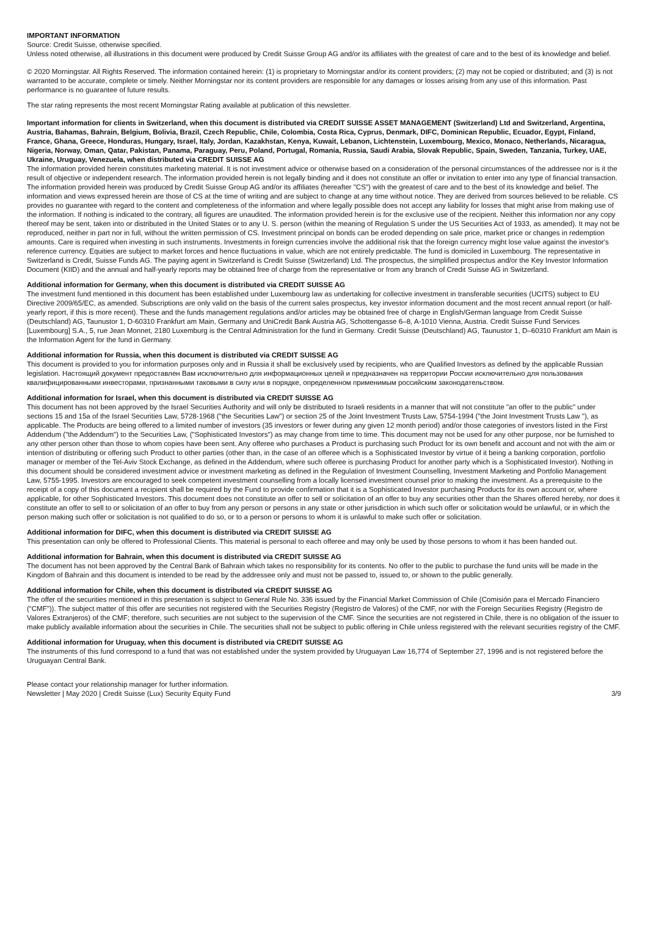IMPORTANT INFORMATION
Source: Credit Suisse, otherwise specified.
Unless noted otherwise, all illustrations in this document were produced by Credit Suisse Group AG and/or its affiliates with the greatest of care and to the best of its knowledge and belief.
© 2020 Morningstar. All Rights Reserved. The information contained herein: (1) is proprietary to Morningstar and/or its content providers; (2) may not be copied or distributed; and (3) is not warranted to be accurate, complete or timely. Neither Morningstar nor its content providers are responsible for any damages or losses arising from any use of this information. Past performance is no guarantee of future results.
The star rating represents the most recent Morningstar Rating available at publication of this newsletter.
Important information for clients in Switzerland, when this document is distributed via CREDIT SUISSE ASSET MANAGEMENT (Switzerland) Ltd and Switzerland, Argentina, Austria, Bahamas, Bahrain, Belgium, Bolivia, Brazil, Czech Republic, Chile, Colombia, Costa Rica, Cyprus, Denmark, DIFC, Dominican Republic, Ecuador, Egypt, Finland, France, Ghana, Greece, Honduras, Hungary, Israel, Italy, Jordan, Kazakhstan, Kenya, Kuwait, Lebanon, Lichtenstein, Luxembourg, Mexico, Monaco, Netherlands, Nicaragua, Nigeria, Norway, Oman, Qatar, Pakistan, Panama, Paraguay, Peru, Poland, Portugal, Romania, Russia, Saudi Arabia, Slovak Republic, Spain, Sweden, Tanzania, Turkey, UAE, Ukraine, Uruguay, Venezuela, when distributed via CREDIT SUISSE AG
The information provided herein constitutes marketing material. It is not investment advice or otherwise based on a consideration of the personal circumstances of the addressee nor is it the result of objective or independent research. The information provided herein is not legally binding and it does not constitute an offer or invitation to enter into any type of financial transaction. The information provided herein was produced by Credit Suisse Group AG and/or its affiliates (hereafter "CS") with the greatest of care and to the best of its knowledge and belief. The information and views expressed herein are those of CS at the time of writing and are subject to change at any time without notice. They are derived from sources believed to be reliable. CS provides no guarantee with regard to the content and completeness of the information and where legally possible does not accept any liability for losses that might arise from making use of the information. If nothing is indicated to the contrary, all figures are unaudited. The information provided herein is for the exclusive use of the recipient. Neither this information nor any copy thereof may be sent, taken into or distributed in the United States or to any U. S. person (within the meaning of Regulation S under the US Securities Act of 1933, as amended). It may not be reproduced, neither in part nor in full, without the written permission of CS. Investment principal on bonds can be eroded depending on sale price, market price or changes in redemption amounts. Care is required when investing in such instruments. Investments in foreign currencies involve the additional risk that the foreign currency might lose value against the investor's reference currency. Equities are subject to market forces and hence fluctuations in value, which are not entirely predictable. The fund is domiciled in Luxembourg. The representative in Switzerland is Credit, Suisse Funds AG. The paying agent in Switzerland is Credit Suisse (Switzerland) Ltd. The prospectus, the simplified prospectus and/or the Key Investor Information Document (KIID) and the annual and half-yearly reports may be obtained free of charge from the representative or from any branch of Credit Suisse AG in Switzerland.
Additional information for Germany, when this document is distributed via CREDIT SUISSE AG
The investment fund mentioned in this document has been established under Luxembourg law as undertaking for collective investment in transferable securities (UCITS) subject to EU Directive 2009/65/EC, as amended. Subscriptions are only valid on the basis of the current sales prospectus, key investor information document and the most recent annual report (or half-yearly report, if this is more recent). These and the funds management regulations and/or articles may be obtained free of charge in English/German language from Credit Suisse (Deutschland) AG, Taunustor 1, D-60310 Frankfurt am Main, Germany and UniCredit Bank Austria AG, Schottengasse 6–8, A-1010 Vienna, Austria. Credit Suisse Fund Services [Luxembourg] S.A., 5, rue Jean Monnet, 2180 Luxemburg is the Central Administration for the fund in Germany. Credit Suisse (Deutschland) AG, Taunustor 1, D–60310 Frankfurt am Main is the Information Agent for the fund in Germany.
Additional information for Russia, when this document is distributed via CREDIT SUISSE AG
This document is provided to you for information purposes only and in Russia it shall be exclusively used by recipients, who are Qualified Investors as defined by the applicable Russian legislation. Настоящий документ предоставлен Вам исключительно для информационных целей и предназначен на территории России исключительно для пользования квалифицированными инвесторами, признанными таковыми в силу или в порядке, определенном применимым российским законодательством.
Additional information for Israel, when this document is distributed via CREDIT SUISSE AG
This document has not been approved by the Israel Securities Authority and will only be distributed to Israeli residents in a manner that will not constitute "an offer to the public" under sections 15 and 15a of the Israel Securities Law, 5728-1968 ("the Securities Law") or section 25 of the Joint Investment Trusts Law, 5754-1994 ("the Joint Investment Trusts Law "), as applicable. The Products are being offered to a limited number of investors (35 investors or fewer during any given 12 month period) and/or those categories of investors listed in the First Addendum ("the Addendum") to the Securities Law, ("Sophisticated Investors") as may change from time to time. This document may not be used for any other purpose, nor be furnished to any other person other than those to whom copies have been sent. Any offeree who purchases a Product is purchasing such Product for its own benefit and account and not with the aim or intention of distributing or offering such Product to other parties (other than, in the case of an offeree which is a Sophisticated Investor by virtue of it being a banking corporation, portfolio manager or member of the Tel-Aviv Stock Exchange, as defined in the Addendum, where such offeree is purchasing Product for another party which is a Sophisticated Investor). Nothing in this document should be considered investment advice or investment marketing as defined in the Regulation of Investment Counselling, Investment Marketing and Portfolio Management Law, 5755-1995. Investors are encouraged to seek competent investment counselling from a locally licensed investment counsel prior to making the investment. As a prerequisite to the receipt of a copy of this document a recipient shall be required by the Fund to provide confirmation that it is a Sophisticated Investor purchasing Products for its own account or, where applicable, for other Sophisticated Investors. This document does not constitute an offer to sell or solicitation of an offer to buy any securities other than the Shares offered hereby, nor does it constitute an offer to sell to or solicitation of an offer to buy from any person or persons in any state or other jurisdiction in which such offer or solicitation would be unlawful, or in which the person making such offer or solicitation is not qualified to do so, or to a person or persons to whom it is unlawful to make such offer or solicitation.
Additional information for DIFC, when this document is distributed via CREDIT SUISSE AG
This presentation can only be offered to Professional Clients. This material is personal to each offeree and may only be used by those persons to whom it has been handed out.
Additional information for Bahrain, when this document is distributed via CREDIT SUISSE AG
The document has not been approved by the Central Bank of Bahrain which takes no responsibility for its contents. No offer to the public to purchase the fund units will be made in the Kingdom of Bahrain and this document is intended to be read by the addressee only and must not be passed to, issued to, or shown to the public generally.
Additional information for Chile, when this document is distributed via CREDIT SUISSE AG
The offer of the securities mentioned in this presentation is subject to General Rule No. 336 issued by the Financial Market Commission of Chile (Comisión para el Mercado Financiero (“CMF”)). The subject matter of this offer are securities not registered with the Securities Registry (Registro de Valores) of the CMF, nor with the Foreign Securities Registry (Registro de Valores Extranjeros) of the CMF; therefore, such securities are not subject to the supervision of the CMF. Since the securities are not registered in Chile, there is no obligation of the issuer to make publicly available information about the securities in Chile. The securities shall not be subject to public offering in Chile unless registered with the relevant securities registry of the CMF.
Additional information for Uruguay, when this document is distributed via CREDIT SUISSE AG
The instruments of this fund correspond to a fund that was not established under the system provided by Uruguayan Law 16,774 of September 27, 1996 and is not registered before the Uruguayan Central Bank.
Please contact your relationship manager for further information.
Newsletter | May 2020 | Credit Suisse (Lux) Security Equity Fund 3/9